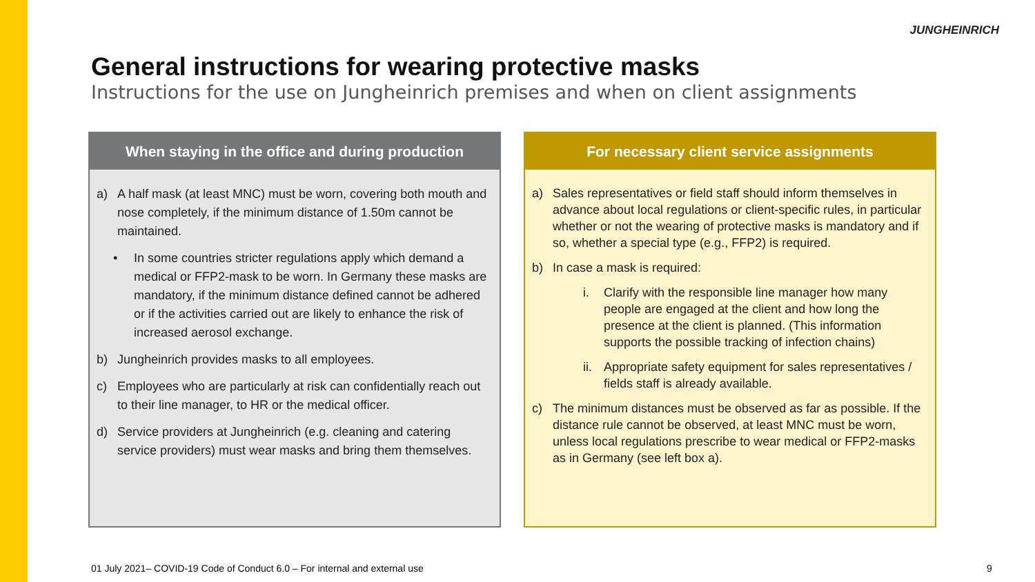JUNGHEINRICH
General instructions for wearing protective masks
Instructions for the use on Jungheinrich premises and when on client assignments
When staying in the office and during production
a) A half mask (at least MNC) must be worn, covering both mouth and nose completely, if the minimum distance of 1.50m cannot be maintained.
• In some countries stricter regulations apply which demand a medical or FFP2-mask to be worn. In Germany these masks are mandatory, if the minimum distance defined cannot be adhered or if the activities carried out are likely to enhance the risk of increased aerosol exchange.
b) Jungheinrich provides masks to all employees.
c) Employees who are particularly at risk can confidentially reach out to their line manager, to HR or the medical officer.
d) Service providers at Jungheinrich (e.g. cleaning and catering service providers) must wear masks and bring them themselves.
For necessary client service assignments
a) Sales representatives or field staff should inform themselves in advance about local regulations or client-specific rules, in particular whether or not the wearing of protective masks is mandatory and if so, whether a special type (e.g., FFP2) is required.
b) In case a mask is required:
i. Clarify with the responsible line manager how many people are engaged at the client and how long the presence at the client is planned. (This information supports the possible tracking of infection chains)
ii. Appropriate safety equipment for sales representatives / fields staff is already available.
c) The minimum distances must be observed as far as possible. If the distance rule cannot be observed, at least MNC must be worn, unless local regulations prescribe to wear medical or FFP2-masks as in Germany (see left box a).
01 July 2021– COVID-19 Code of Conduct 6.0 – For internal and external use
9